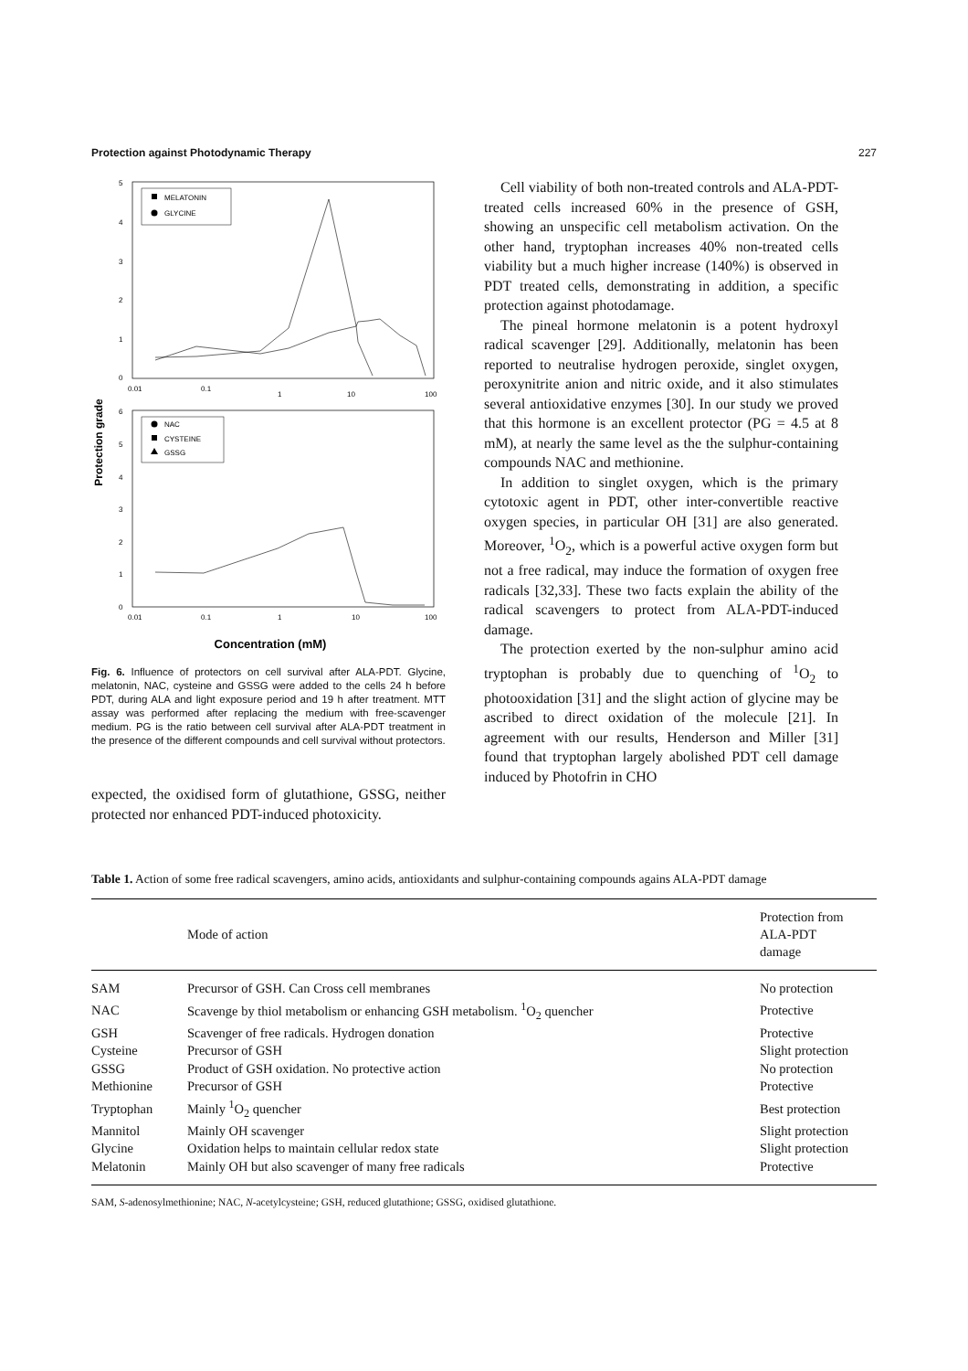Protection against Photodynamic Therapy 227
Protection grade
5
4
3
2
1
0
0.01
0.1
1
10
100
MELATONIN
GLYCINE
6
5
4
3
2
1
0
0.01
0.1
1
10
100
NAC
CYSTEINE
GSSG
Concentration (mM)
Fig. 6. Influence of protectors on cell survival after ALA-PDT. Glycine, melatonin, NAC, cysteine and GSSG were added to the cells 24 h before PDT, during ALA and light exposure period and 19 h after treatment. MTT assay was performed after replacing the medium with free-scavenger medium. PG is the ratio between cell survival after ALA-PDT treatment in the presence of the different compounds and cell survival without protectors.
expected, the oxidised form of glutathione, GSSG, neither protected nor enhanced PDT-induced photoxicity.
Cell viability of both non-treated controls and ALA-PDT-treated cells increased 60% in the presence of GSH, showing an unspecific cell metabolism activation. On the other hand, tryptophan increases 40% non-treated cells viability but a much higher increase (140%) is observed in PDT treated cells, demonstrating in addition, a specific protection against photodamage.
The pineal hormone melatonin is a potent hydroxyl radical scavenger [29]. Additionally, melatonin has been reported to neutralise hydrogen peroxide, singlet oxygen, peroxynitrite anion and nitric oxide, and it also stimulates several antioxidative enzymes [30]. In our study we proved that this hormone is an excellent protector (PG = 4.5 at 8 mM), at nearly the same level as the the sulphur-containing compounds NAC and methionine.
In addition to singlet oxygen, which is the primary cytotoxic agent in PDT, other inter-convertible reactive oxygen species, in particular OH [31] are also generated. Moreover, <sup>1</sup>O<sub>2</sub>, which is a powerful active oxygen form but not a free radical, may induce the formation of oxygen free radicals [32,33]. These two facts explain the ability of the radical scavengers to protect from ALA-PDT-induced damage.
The protection exerted by the non-sulphur amino acid tryptophan is probably due to quenching of <sup>1</sup>O<sub>2</sub> to photooxidation [31] and the slight action of glycine may be ascribed to direct oxidation of the molecule [21]. In agreement with our results, Henderson and Miller [31] found that tryptophan largely abolished PDT cell damage induced by Photofrin in CHO
Table 1. Action of some free radical scavengers, amino acids, antioxidants and sulphur-containing compounds agains ALA-PDT damage
| | Mode of action | Protection from ALA-PDT damage |
| --- | --- | --- |
| SAM | Precursor of GSH. Can Cross cell membranes | No protection |
| NAC | Scavenge by thiol metabolism or enhancing GSH metabolism. <sup>1</sup>O<sub>2</sub> quencher | Protective |
| GSH | Scavenger of free radicals. Hydrogen donation | Protective |
| Cysteine | Precursor of GSH | Slight protection |
| GSSG | Product of GSH oxidation. No protective action | No protection |
| Methionine | Precursor of GSH | Protective |
| Tryptophan | Mainly <sup>1</sup>O<sub>2</sub> quencher | Best protection |
| Mannitol | Mainly OH scavenger | Slight protection |
| Glycine | Oxidation helps to maintain cellular redox state | Slight protection |
| Melatonin | Mainly OH but also scavenger of many free radicals | Protective |
SAM, S-adenosylmethionine; NAC, N-acetylcysteine; GSH, reduced glutathione; GSSG, oxidised glutathione.